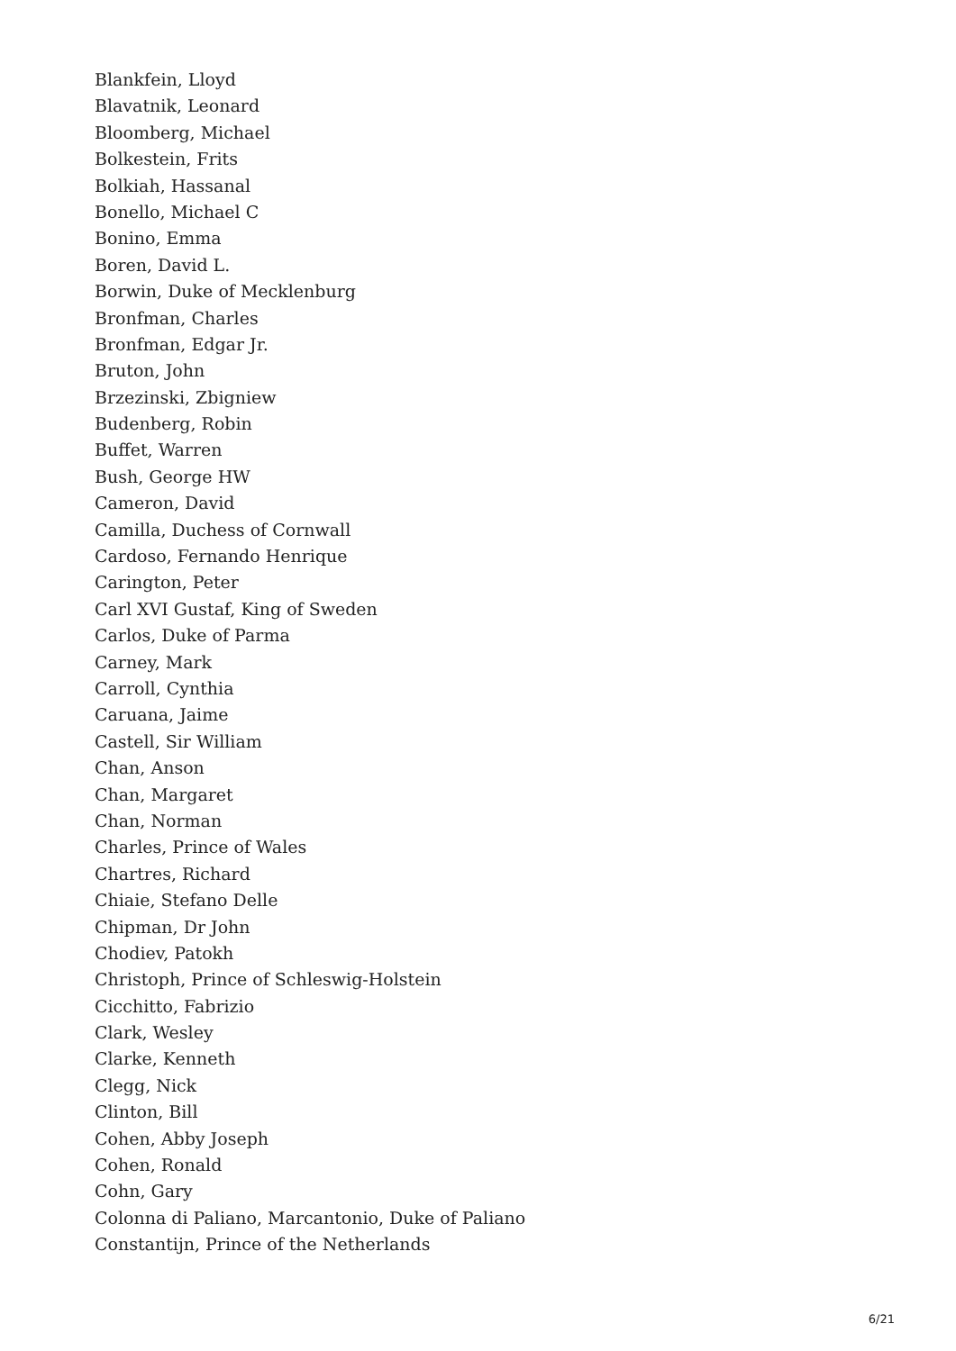Blankfein, Lloyd
Blavatnik, Leonard
Bloomberg, Michael
Bolkestein, Frits
Bolkiah, Hassanal
Bonello, Michael C
Bonino, Emma
Boren, David L.
Borwin, Duke of Mecklenburg
Bronfman, Charles
Bronfman, Edgar Jr.
Bruton, John
Brzezinski, Zbigniew
Budenberg, Robin
Buffet, Warren
Bush, George HW
Cameron, David
Camilla, Duchess of Cornwall
Cardoso, Fernando Henrique
Carington, Peter
Carl XVI Gustaf, King of Sweden
Carlos, Duke of Parma
Carney, Mark
Carroll, Cynthia
Caruana, Jaime
Castell, Sir William
Chan, Anson
Chan, Margaret
Chan, Norman
Charles, Prince of Wales
Chartres, Richard
Chiaie, Stefano Delle
Chipman, Dr John
Chodiev, Patokh
Christoph, Prince of Schleswig-Holstein
Cicchitto, Fabrizio
Clark, Wesley
Clarke, Kenneth
Clegg, Nick
Clinton, Bill
Cohen, Abby Joseph
Cohen, Ronald
Cohn, Gary
Colonna di Paliano, Marcantonio, Duke of Paliano
Constantijn, Prince of the Netherlands
6/21